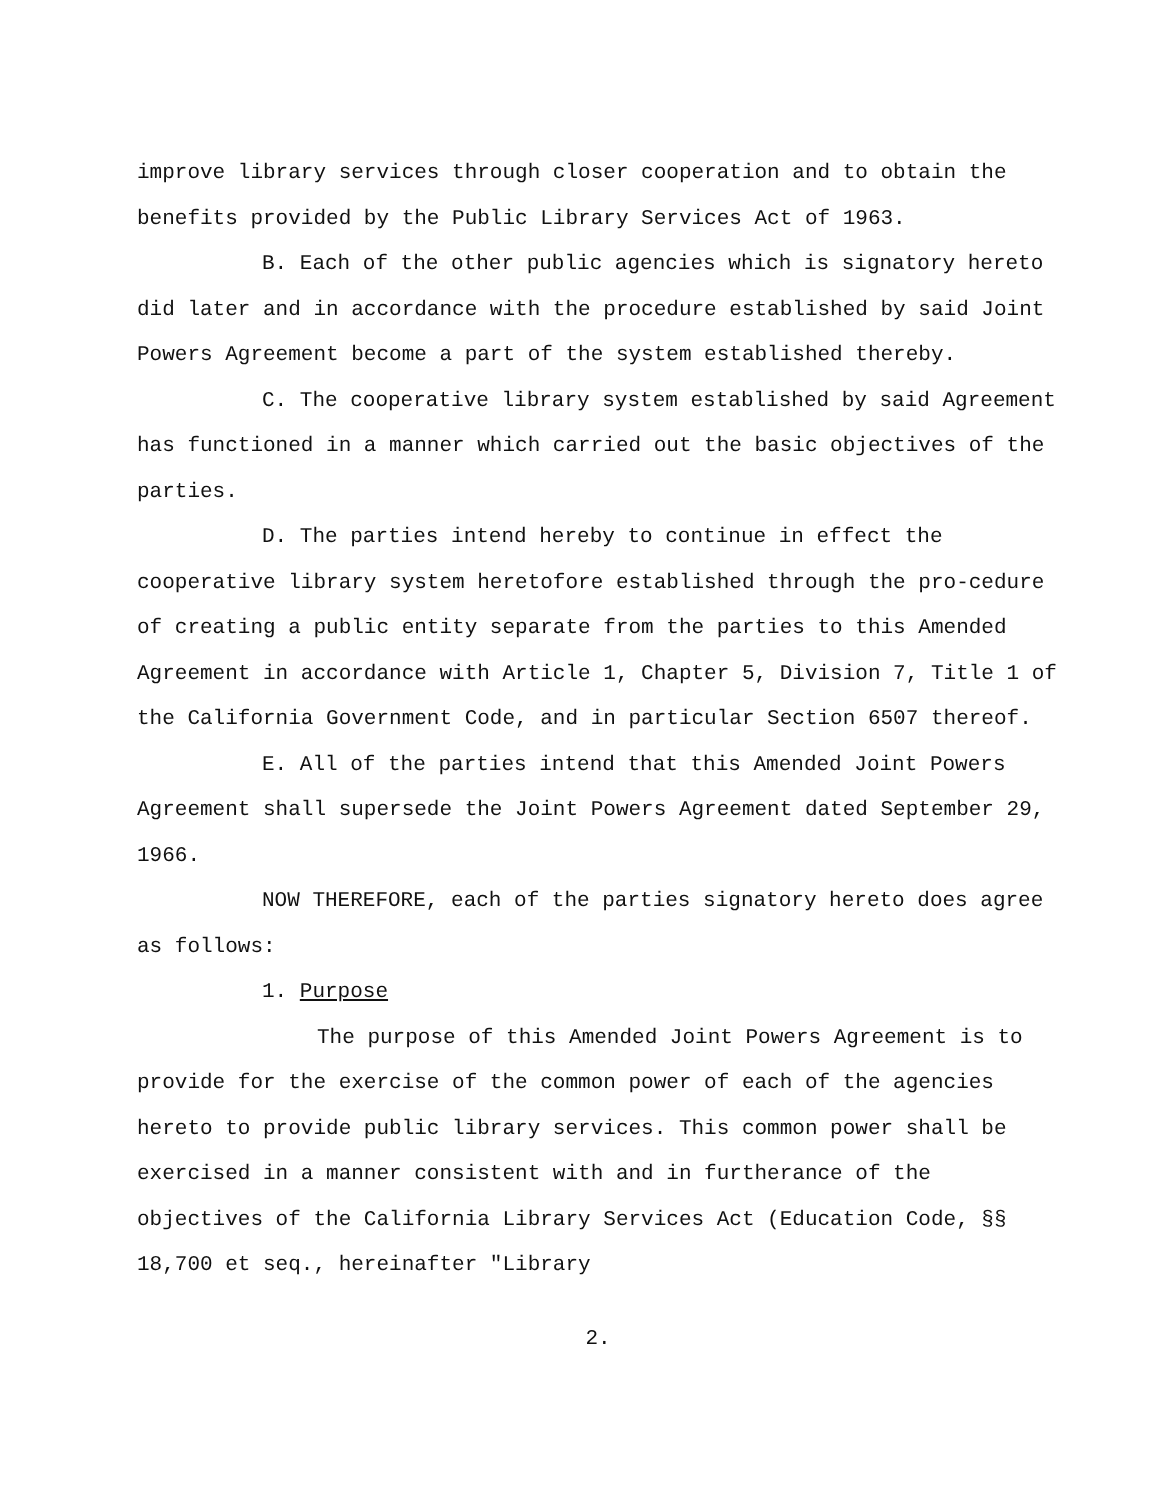improve library services through closer cooperation and to obtain the benefits provided by the Public Library Services Act of 1963.
B. Each of the other public agencies which is signatory hereto did later and in accordance with the procedure established by said Joint Powers Agreement become a part of the system established thereby.
C. The cooperative library system established by said Agreement has functioned in a manner which carried out the basic objectives of the parties.
D. The parties intend hereby to continue in effect the cooperative library system heretofore established through the pro-cedure of creating a public entity separate from the parties to this Amended Agreement in accordance with Article 1, Chapter 5, Division 7, Title 1 of the California Government Code, and in particular Section 6507 thereof.
E. All of the parties intend that this Amended Joint Powers Agreement shall supersede the Joint Powers Agreement dated September 29, 1966.
NOW THEREFORE, each of the parties signatory hereto does agree as follows:
1. Purpose
The purpose of this Amended Joint Powers Agreement is to provide for the exercise of the common power of each of the agencies hereto to provide public library services. This common power shall be exercised in a manner consistent with and in furtherance of the objectives of the California Library Services Act (Education Code, §§ 18,700 et seq., hereinafter "Library
2.